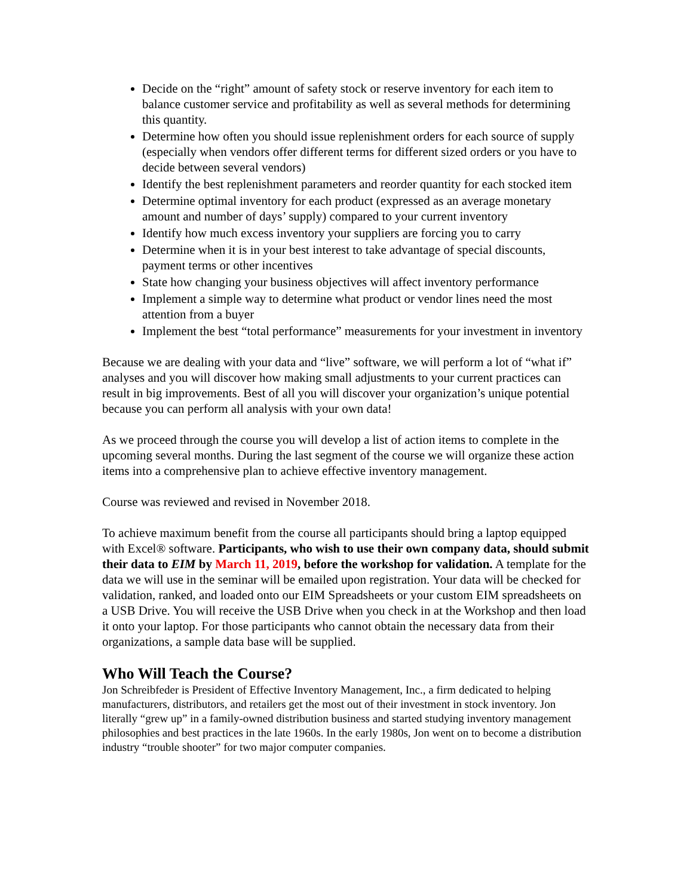Decide on the “right” amount of safety stock or reserve inventory for each item to balance customer service and profitability as well as several methods for determining this quantity.
Determine how often you should issue replenishment orders for each source of supply (especially when vendors offer different terms for different sized orders or you have to decide between several vendors)
Identify the best replenishment parameters and reorder quantity for each stocked item
Determine optimal inventory for each product (expressed as an average monetary amount and number of days’ supply) compared to your current inventory
Identify how much excess inventory your suppliers are forcing you to carry
Determine when it is in your best interest to take advantage of special discounts, payment terms or other incentives
State how changing your business objectives will affect inventory performance
Implement a simple way to determine what product or vendor lines need the most attention from a buyer
Implement the best “total performance” measurements for your investment in inventory
Because we are dealing with your data and “live” software, we will perform a lot of “what if” analyses and you will discover how making small adjustments to your current practices can result in big improvements. Best of all you will discover your organization’s unique potential because you can perform all analysis with your own data!
As we proceed through the course you will develop a list of action items to complete in the upcoming several months. During the last segment of the course we will organize these action items into a comprehensive plan to achieve effective inventory management.
Course was reviewed and revised in November 2018.
To achieve maximum benefit from the course all participants should bring a laptop equipped with Excel® software. Participants, who wish to use their own company data, should submit their data to EIM by March 11, 2019, before the workshop for validation. A template for the data we will use in the seminar will be emailed upon registration. Your data will be checked for validation, ranked, and loaded onto our EIM Spreadsheets or your custom EIM spreadsheets on a USB Drive. You will receive the USB Drive when you check in at the Workshop and then load it onto your laptop. For those participants who cannot obtain the necessary data from their organizations, a sample data base will be supplied.
Who Will Teach the Course?
Jon Schreibfeder is President of Effective Inventory Management, Inc., a firm dedicated to helping manufacturers, distributors, and retailers get the most out of their investment in stock inventory. Jon literally “grew up” in a family-owned distribution business and started studying inventory management philosophies and best practices in the late 1960s. In the early 1980s, Jon went on to become a distribution industry “trouble shooter” for two major computer companies.